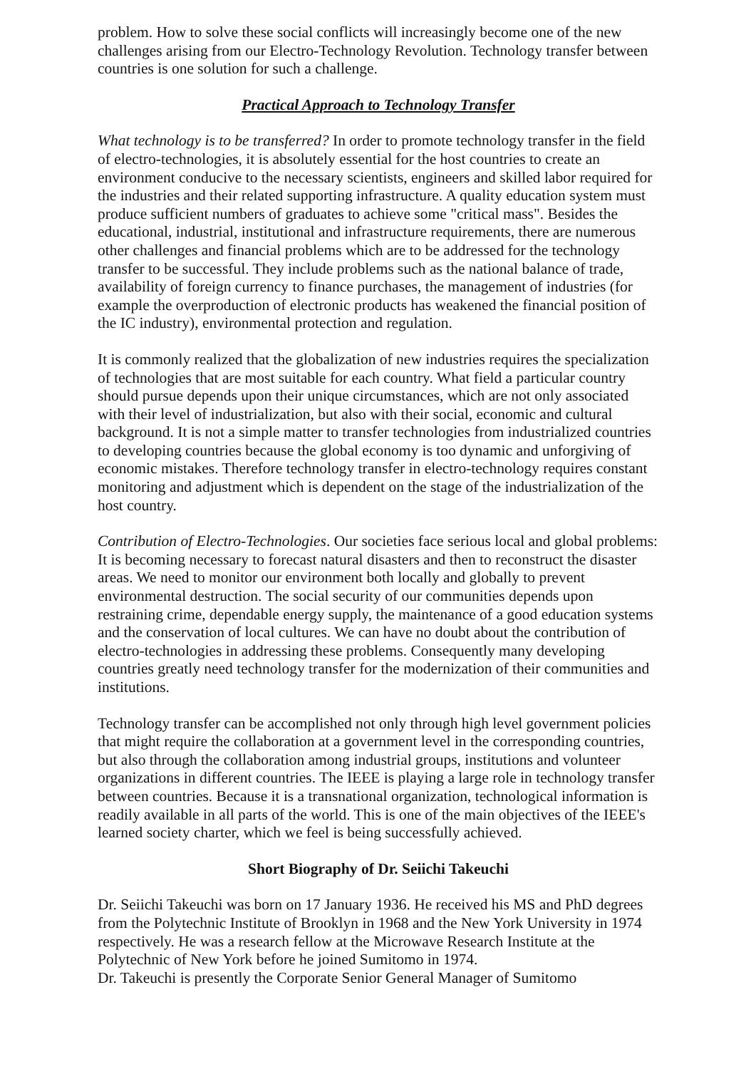problem. How to solve these social conflicts will increasingly become one of the new challenges arising from our Electro-Technology Revolution. Technology transfer between countries is one solution for such a challenge.
Practical Approach to Technology Transfer
What technology is to be transferred? In order to promote technology transfer in the field of electro-technologies, it is absolutely essential for the host countries to create an environment conducive to the necessary scientists, engineers and skilled labor required for the industries and their related supporting infrastructure. A quality education system must produce sufficient numbers of graduates to achieve some "critical mass". Besides the educational, industrial, institutional and infrastructure requirements, there are numerous other challenges and financial problems which are to be addressed for the technology transfer to be successful. They include problems such as the national balance of trade, availability of foreign currency to finance purchases, the management of industries (for example the overproduction of electronic products has weakened the financial position of the IC industry), environmental protection and regulation.
It is commonly realized that the globalization of new industries requires the specialization of technologies that are most suitable for each country. What field a particular country should pursue depends upon their unique circumstances, which are not only associated with their level of industrialization, but also with their social, economic and cultural background. It is not a simple matter to transfer technologies from industrialized countries to developing countries because the global economy is too dynamic and unforgiving of economic mistakes. Therefore technology transfer in electro-technology requires constant monitoring and adjustment which is dependent on the stage of the industrialization of the host country.
Contribution of Electro-Technologies. Our societies face serious local and global problems: It is becoming necessary to forecast natural disasters and then to reconstruct the disaster areas. We need to monitor our environment both locally and globally to prevent environmental destruction. The social security of our communities depends upon restraining crime, dependable energy supply, the maintenance of a good education systems and the conservation of local cultures. We can have no doubt about the contribution of electro-technologies in addressing these problems. Consequently many developing countries greatly need technology transfer for the modernization of their communities and institutions.
Technology transfer can be accomplished not only through high level government policies that might require the collaboration at a government level in the corresponding countries, but also through the collaboration among industrial groups, institutions and volunteer organizations in different countries. The IEEE is playing a large role in technology transfer between countries. Because it is a transnational organization, technological information is readily available in all parts of the world. This is one of the main objectives of the IEEE's learned society charter, which we feel is being successfully achieved.
Short Biography of Dr. Seiichi Takeuchi
Dr. Seiichi Takeuchi was born on 17 January 1936. He received his MS and PhD degrees from the Polytechnic Institute of Brooklyn in 1968 and the New York University in 1974 respectively. He was a research fellow at the Microwave Research Institute at the Polytechnic of New York before he joined Sumitomo in 1974.
Dr. Takeuchi is presently the Corporate Senior General Manager of Sumitomo